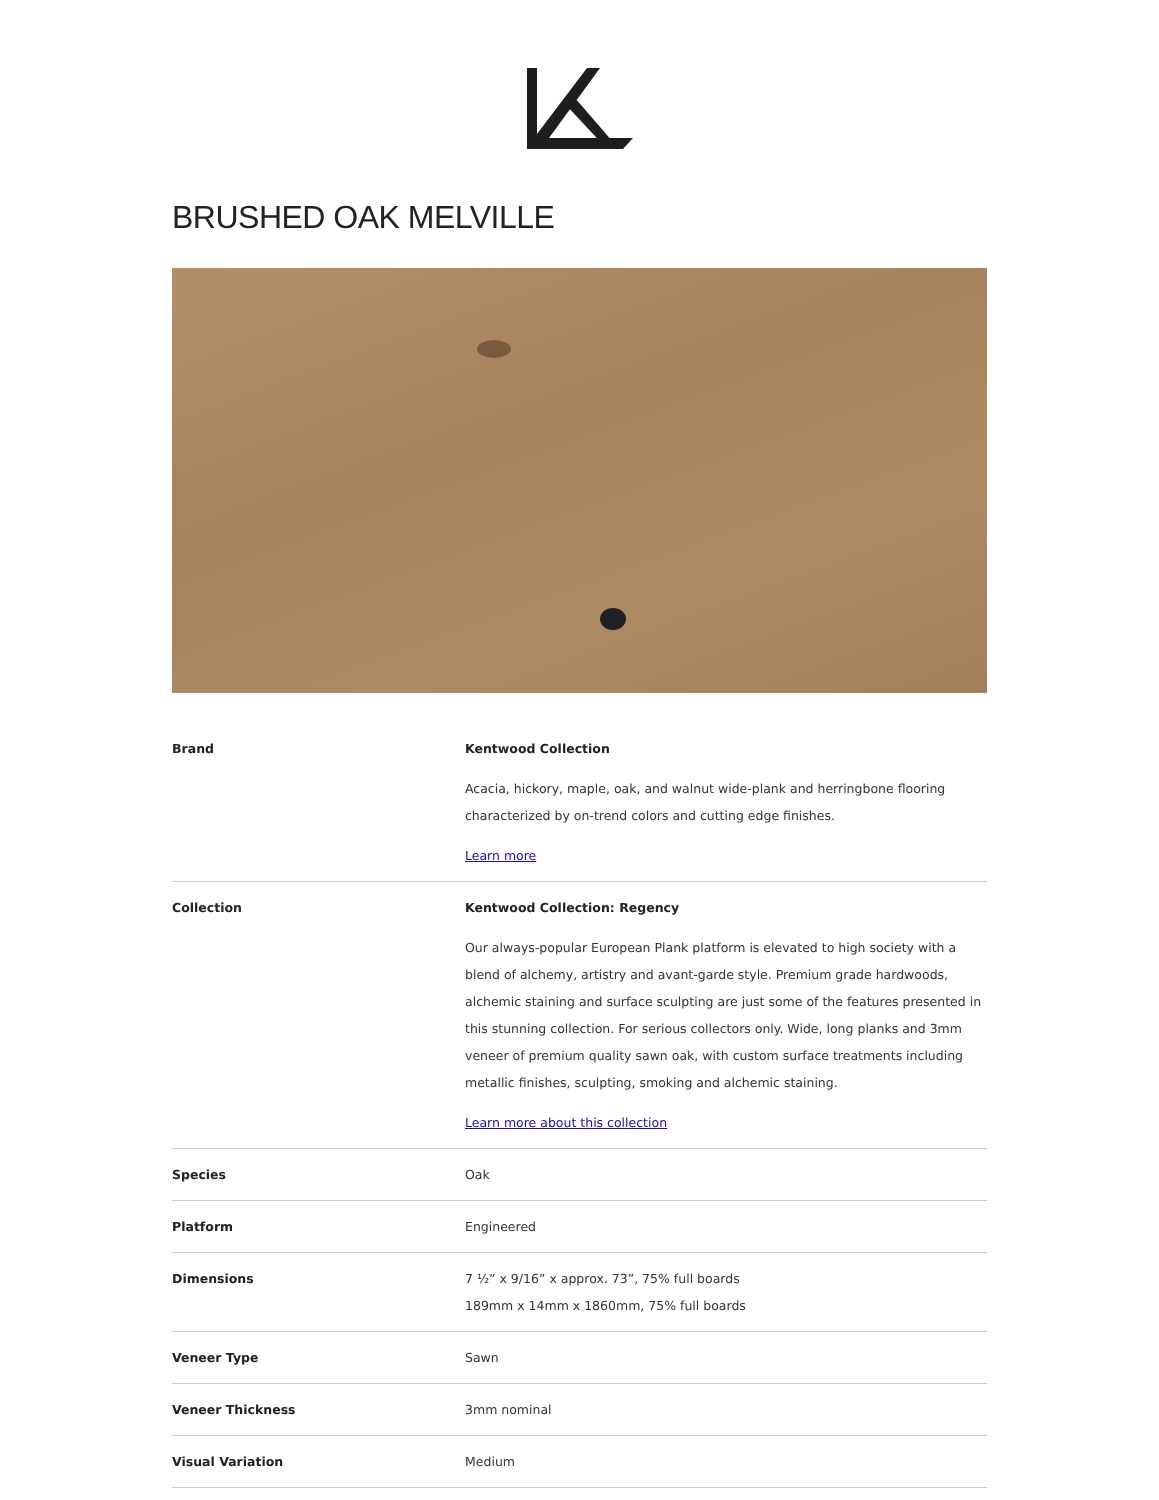BRUSHED OAK MELVILLE
| Brand | Kentwood Collection Acacia, hickory, maple, oak, and walnut wide-plank and herringbone flooring characterized by on-trend colors and cutting edge finishes. Learn more |
| Collection | Kentwood Collection: Regency Our always-popular European Plank platform is elevated to high society with a blend of alchemy, artistry and avant-garde style. Premium grade hardwoods, alchemic staining and surface sculpting are just some of the features presented in this stunning collection. For serious collectors only. Wide, long planks and 3mm veneer of premium quality sawn oak, with custom surface treatments including metallic finishes, sculpting, smoking and alchemic staining. Learn more about this collection |
| Species | Oak |
| Platform | Engineered |
| Dimensions | 7 ½” x 9/16” x approx. 73”, 75% full boards 189mm x 14mm x 1860mm, 75% full boards |
| Veneer Type | Sawn |
| Veneer Thickness | 3mm nominal |
| Visual Variation | Medium |